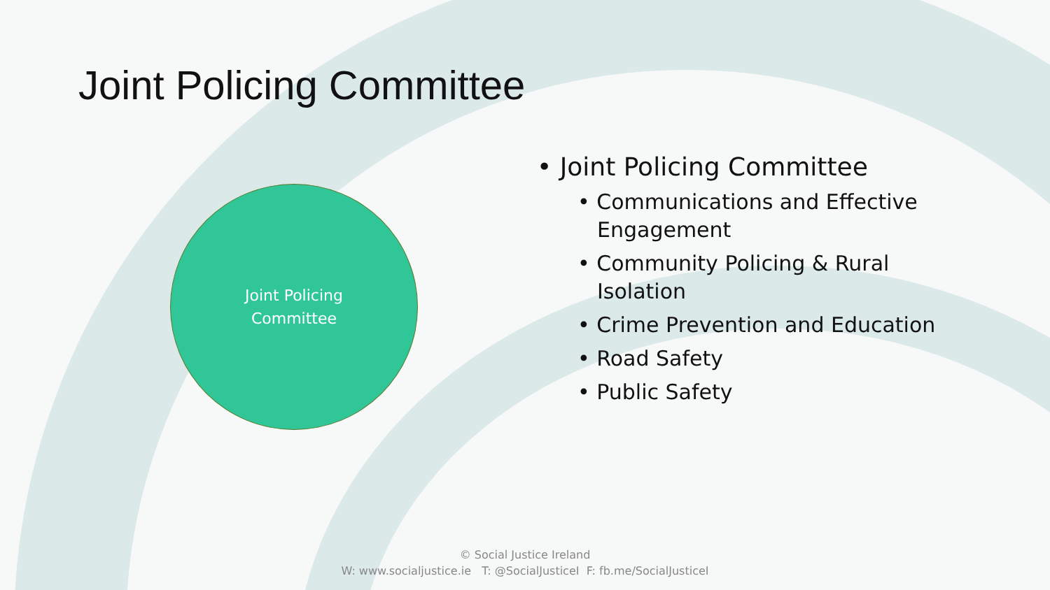Joint Policing Committee
Joint Policing
Committee
• Joint Policing Committee
• Communications and Effective Engagement
• Community Policing & Rural Isolation
• Crime Prevention and Education
• Road Safety
• Public Safety
© Social Justice Ireland
W: www.socialjustice.ie T: @SocialJusticeI F: fb.me/SocialJusticeI